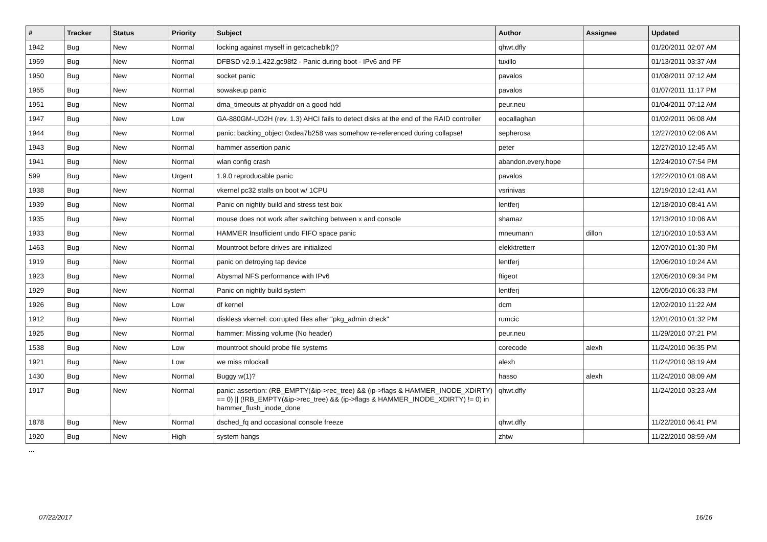| # | Tracker | Status | Priority | Subject | Author | Assignee | Updated |
| --- | --- | --- | --- | --- | --- | --- | --- |
| 1942 | Bug | New | Normal | locking against myself in getcacheblk()? | qhwt.dfly | | 01/20/2011 02:07 AM |
| 1959 | Bug | New | Normal | DFBSD v2.9.1.422.gc98f2 - Panic during boot - IPv6 and PF | tuxillo | | 01/13/2011 03:37 AM |
| 1950 | Bug | New | Normal | socket panic | pavalos | | 01/08/2011 07:12 AM |
| 1955 | Bug | New | Normal | sowakeup panic | pavalos | | 01/07/2011 11:17 PM |
| 1951 | Bug | New | Normal | dma_timeouts at phyaddr on a good hdd | peur.neu | | 01/04/2011 07:12 AM |
| 1947 | Bug | New | Low | GA-880GM-UD2H (rev. 1.3) AHCI fails to detect disks at the end of the RAID controller | eocallaghan | | 01/02/2011 06:08 AM |
| 1944 | Bug | New | Normal | panic: backing_object 0xdea7b258 was somehow re-referenced during collapse! | sepherosa | | 12/27/2010 02:06 AM |
| 1943 | Bug | New | Normal | hammer assertion panic | peter | | 12/27/2010 12:45 AM |
| 1941 | Bug | New | Normal | wlan config crash | abandon.every.hope | | 12/24/2010 07:54 PM |
| 599 | Bug | New | Urgent | 1.9.0 reproducable panic | pavalos | | 12/22/2010 01:08 AM |
| 1938 | Bug | New | Normal | vkernel pc32 stalls on boot w/ 1CPU | vsrinivas | | 12/19/2010 12:41 AM |
| 1939 | Bug | New | Normal | Panic on nightly build and stress test box | lentferj | | 12/18/2010 08:41 AM |
| 1935 | Bug | New | Normal | mouse does not work after switching between x and console | shamaz | | 12/13/2010 10:06 AM |
| 1933 | Bug | New | Normal | HAMMER Insufficient undo FIFO space panic | mneumann | dillon | 12/10/2010 10:53 AM |
| 1463 | Bug | New | Normal | Mountroot before drives are initialized | elekktretterr | | 12/07/2010 01:30 PM |
| 1919 | Bug | New | Normal | panic on detroying tap device | lentferj | | 12/06/2010 10:24 AM |
| 1923 | Bug | New | Normal | Abysmal NFS performance with IPv6 | ftigeot | | 12/05/2010 09:34 PM |
| 1929 | Bug | New | Normal | Panic on nightly build system | lentferj | | 12/05/2010 06:33 PM |
| 1926 | Bug | New | Low | df kernel | dcm | | 12/02/2010 11:22 AM |
| 1912 | Bug | New | Normal | diskless vkernel: corrupted files after "pkg_admin check" | rumcic | | 12/01/2010 01:32 PM |
| 1925 | Bug | New | Normal | hammer: Missing volume (No header) | peur.neu | | 11/29/2010 07:21 PM |
| 1538 | Bug | New | Low | mountroot should probe file systems | corecode | alexh | 11/24/2010 06:35 PM |
| 1921 | Bug | New | Low | we miss mlockall | alexh | | 11/24/2010 08:19 AM |
| 1430 | Bug | New | Normal | Buggy w(1)? | hasso | alexh | 11/24/2010 08:09 AM |
| 1917 | Bug | New | Normal | panic: assertion: (RB_EMPTY(&ip->rec_tree) && (ip->flags & HAMMER_INODE_XDIRTY) == 0) // (!RB_EMPTY(&ip->rec_tree) && (ip->flags & HAMMER_INODE_XDIRTY) != 0) in hammer_flush_inode_done | qhwt.dfly | | 11/24/2010 03:23 AM |
| 1878 | Bug | New | Normal | dsched_fq and occasional console freeze | qhwt.dfly | | 11/22/2010 06:41 PM |
| 1920 | Bug | New | High | system hangs | zhtw | | 11/22/2010 08:59 AM |
...
07/22/2017 16/16